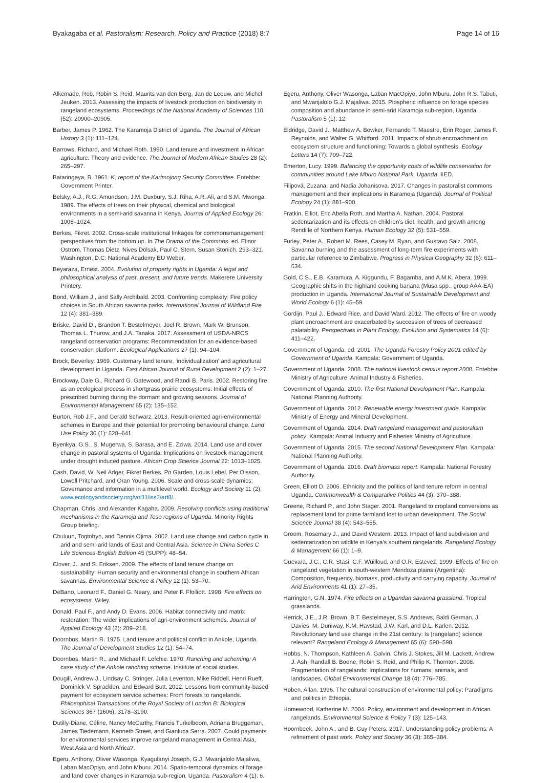Byakagaba et al. Pastoralism: Research, Policy and Practice (2018) 8:7 Page 14 of 16
Alkemade, Rob, Robin S. Reid, Maurits van den Berg, Jan de Leeuw, and Michel Jeuken. 2013. Assessing the impacts of livestock production on biodiversity in rangeland ecosystems. Proceedings of the National Academy of Sciences 110 (52): 20900–20905.
Barber, James P. 1962. The Karamoja District of Uganda. The Journal of African History 3 (1): 111–124.
Barrows, Richard, and Michael Roth. 1990. Land tenure and investment in African agriculture: Theory and evidence. The Journal of Modern African Studies 28 (2): 265–297.
Bataringaya, B. 1961. K, report of the Karimojong Security Committee. Entebbe: Government Printer.
Belsky, A.J., R.G. Amundson, J.M. Duxbury, S.J. Riha, A.R. Ali, and S.M. Mwonga. 1989. The effects of trees on their physical, chemical and biological environments in a semi-arid savanna in Kenya. Journal of Applied Ecology 26: 1005–1024.
Berkes, Fikret. 2002. Cross-scale institutional linkages for commonsmanagement: perspectives from the bottom up. In The Drama of the Commons. ed. Elinor Ostrom, Thomas Dietz, Nives Dolsak, Paul C. Stern, Susan Stonich. 293–321. Washington, D.C: National Academy EU Weber.
Beyaraza, Ernest. 2004. Evolution of property rights in Uganda: A legal and philosophical analysis of past, present, and future trends. Makerere University Printery.
Bond, William J., and Sally Archibald. 2003. Confronting complexity: Fire policy choices in South African savanna parks. International Journal of Wildland Fire 12 (4): 381–389.
Briske, David D., Brandon T. Bestelmeyer, Joel R. Brown, Mark W. Brunson, Thomas L. Thurow, and J.A. Tanaka. 2017. Assessment of USDA-NRCS rangeland conservation programs: Recommendation for an evidence-based conservation platform. Ecological Applications 27 (1): 94–104.
Brock, Beverley. 1969. Customary land tenure, ‘individualization’ and agricultural development in Uganda. East African Journal of Rural Development 2 (2): 1–27.
Brockway, Dale G., Richard G. Gatewood, and Randi B. Paris. 2002. Restoring fire as an ecological process in shortgrass prairie ecosystems: Initial effects of prescribed burning during the dormant and growing seasons. Journal of Environmental Management 65 (2): 135–152.
Burton, Rob J.F., and Gerald Schwarz. 2013. Result-oriented agri-environmental schemes in Europe and their potential for promoting behavioural change. Land Use Policy 30 (1): 628–641.
Byenkya, G.S., S. Mugerwa, S. Barasa, and E. Zziwa. 2014. Land use and cover change in pastoral systems of Uganda: Implications on livestock management under drought induced pasture. African Crop Science Journal 22: 1013–1025.
Cash, David, W. Neil Adger, Fikret Berkes, Po Garden, Louis Lebel, Per Olsson, Lowell Pritchard, and Oran Young. 2006. Scale and cross-scale dynamics: Governance and information in a multilevel world. Ecology and Society 11 (2). www.ecologyandsociety.org/vol11/iss2/art8/.
Chapman, Chris, and Alexander Kagaha. 2009. Resolving conflicts using traditional mechanisms in the Karamoja and Teso regions of Uganda. Minority Rights Group briefing.
Chuluun, Togtohyn, and Dennis Ojima. 2002. Land use change and carbon cycle in arid and semi-arid lands of East and Central Asia. Science in China Series C Life Sciences-English Edition 45 (SUPP): 48–54.
Clover, J., and S. Eriksen. 2009. The effects of land tenure change on sustainability: Human security and environmental change in southern African savannas. Environmental Science & Policy 12 (1): 53–70.
DeBano, Leonard F., Daniel G. Neary, and Peter F. Ffolliott. 1998. Fire effects on ecosystems. Wiley.
Donald, Paul F., and Andy D. Evans. 2006. Habitat connectivity and matrix restoration: The wider implications of agri-environment schemes. Journal of Applied Ecology 43 (2): 209–218.
Doornbos, Martin R. 1975. Land tenure and political conflict in Ankole, Uganda. The Journal of Development Studies 12 (1): 54–74.
Doornbos, Martin R., and Michael F. Lofchie. 1970. Ranching and scheming: A case study of the Ankole ranching scheme. Institute of social studies.
Dougill, Andrew J., Lindsay C. Stringer, Julia Leventon, Mike Riddell, Henri Rueff, Dominick V. Spracklen, and Edward Butt. 2012. Lessons from community-based payment for ecosystem service schemes: From forests to rangelands. Philosophical Transactions of the Royal Society of London B: Biological Sciences 367 (1606): 3178–3190.
Dutilly-Diane, Céline, Nancy McCarthy, Francis Turkelboom, Adriana Bruggeman, James Tiedemann, Kenneth Street, and Gianluca Serra. 2007. Could payments for environmental services improve rangeland management in Central Asia, West Asia and North Africa?.
Egeru, Anthony, Oliver Wasonga, Kyagulanyi Joseph, G.J. Mwanjalolo Majaliwa, Laban MacOpiyo, and John Mburu. 2014. Spatio-temporal dynamics of forage and land cover changes in Karamoja sub-region, Uganda. Pastoralism 4 (1): 6.
Egeru, Anthony, Oliver Wasonga, Laban MacOpiyo, John Mburu, John R.S. Tabuti, and Mwanjalolo G.J. Majaliwa. 2015. Piospheric influence on forage species composition and abundance in semi-arid Karamoja sub-region, Uganda. Pastoralism 5 (1): 12.
Eldridge, David J., Matthew A. Bowker, Fernando T. Maestre, Erin Roger, James F. Reynolds, and Walter G. Whitford. 2011. Impacts of shrub encroachment on ecosystem structure and functioning: Towards a global synthesis. Ecology Letters 14 (7): 709–722.
Emerton, Lucy. 1999. Balancing the opportunity costs of wildlife conservation for communities around Lake Mburo National Park, Uganda. IIED.
Filipová, Zuzana, and Nadia Johanisova. 2017. Changes in pastoralist commons management and their implications in Karamoja (Uganda). Journal of Political Ecology 24 (1): 881–900.
Fratkin, Elliot, Eric Abella Roth, and Martha A. Nathan. 2004. Pastoral sedentarization and its effects on children’s diet, health, and growth among Rendille of Northern Kenya. Human Ecology 32 (5): 531–559.
Furley, Peter A., Robert M. Rees, Casey M. Ryan, and Gustavo Saiz. 2008. Savanna burning and the assessment of long-term fire experiments with particular reference to Zimbabwe. Progress in Physical Geography 32 (6): 611–634.
Gold, C.S., E.B. Karamura, A. Kiggundu, F. Bagamba, and A.M.K. Abera. 1999. Geographic shifts in the highland cooking banana (Musa spp., group AAA-EA) production in Uganda. International Journal of Sustainable Development and World Ecology 6 (1): 45–59.
Gordijn, Paul J., Edward Rice, and David Ward. 2012. The effects of fire on woody plant encroachment are exacerbated by succession of trees of decreased palatability. Perspectives in Plant Ecology, Evolution and Systematics 14 (6): 411–422.
Government of Uganda, ed. 2001. The Uganda Forestry Policy 2001 edited by Government of Uganda. Kampala: Government of Uganda.
Government of Uganda. 2008. The national livestock census report 2008. Entebbe: Ministry of Agriculture, Animal Industry & Fisheries.
Government of Uganda. 2010. The first National Development Plan. Kampala: National Planning Authority.
Government of Uganda. 2012. Renewable energy investment guide. Kampala: Ministry of Energy and Mineral Development.
Government of Uganda. 2014. Draft rangeland management and pastoralism policy. Kampala: Animal Industry and Fisheries Ministry of Agriculture.
Government of Uganda. 2015. The second National Development Plan. Kampala: National Planning Authority.
Government of Uganda. 2016. Draft biomass report. Kampala: National Forestry Authority.
Green, Elliott D. 2006. Ethnicity and the politics of land tenure reform in central Uganda. Commonwealth & Comparative Politics 44 (3): 370–388.
Greene, Richard P., and John Stager. 2001. Rangeland to cropland conversions as replacement land for prime farmland lost to urban development. The Social Science Journal 38 (4): 543–555.
Groom, Rosemary J., and David Western. 2013. Impact of land subdivision and sedentarization on wildlife in Kenya’s southern rangelands. Rangeland Ecology & Management 66 (1): 1–9.
Guevara, J.C., C.R. Stasi, C.F. Wuilloud, and O.R. Estevez. 1999. Effects of fire on rangeland vegetation in south-western Mendoza plains (Argentina): Composition, frequency, biomass, productivity and carrying capacity. Journal of Arid Environments 41 (1): 27–35.
Harrington, G.N. 1974. Fire effects on a Ugandan savanna grassland. Tropical grasslands.
Herrick, J.E., J.R. Brown, B.T. Bestelmeyer, S.S. Andrews, Baldi German, J. Davies, M. Duniway, K.M. Havstad, J.W. Karl, and D.L. Karlen. 2012. Revolutionary land use change in the 21st century: Is (rangeland) science relevant? Rangeland Ecology & Management 65 (6): 590–598.
Hobbs, N. Thompson, Kathleen A. Galvin, Chris J. Stokes, Jill M. Lackett, Andrew J. Ash, Randall B. Boone, Robin S. Reid, and Philip K. Thornton. 2008. Fragmentation of rangelands: Implications for humans, animals, and landscapes. Global Environmental Change 18 (4): 776–785.
Hoben, Allan. 1996. The cultural construction of environmental policy: Paradigms and politics in Ethiopia.
Homewood, Katherine M. 2004. Policy, environment and development in African rangelands. Environmental Science & Policy 7 (3): 125–143.
Hoornbeek, John A., and B. Guy Peters. 2017. Understanding policy problems: A refinement of past work. Policy and Society 36 (3): 365–384.